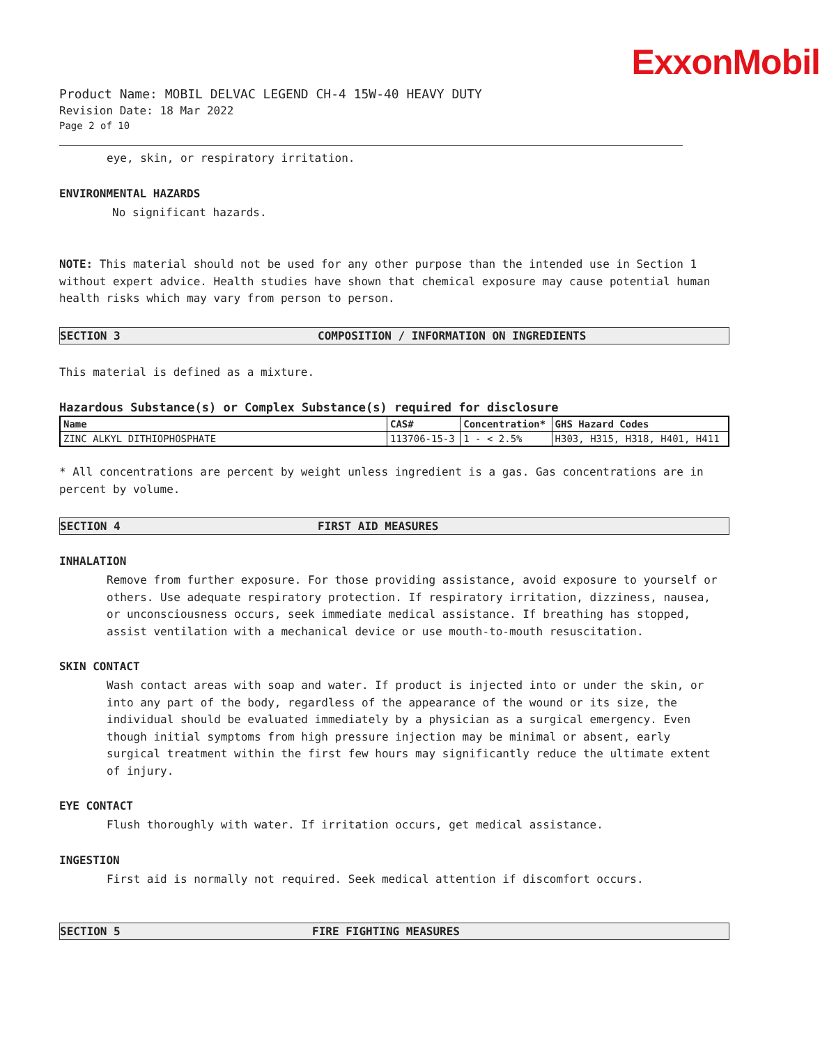ExxonMobil
Product Name: MOBIL DELVAC LEGEND CH-4 15W-40 HEAVY DUTY
Revision Date: 18 Mar 2022
Page 2 of 10
eye, skin, or respiratory irritation.
ENVIRONMENTAL HAZARDS
No significant hazards.
NOTE: This material should not be used for any other purpose than the intended use in Section 1 without expert advice. Health studies have shown that chemical exposure may cause potential human health risks which may vary from person to person.
SECTION 3 COMPOSITION / INFORMATION ON INGREDIENTS
This material is defined as a mixture.
Hazardous Substance(s) or Complex Substance(s) required for disclosure
| Name | CAS# | Concentration* | GHS Hazard Codes |
| --- | --- | --- | --- |
| ZINC ALKYL DITHIOPHOSPHATE | 113706-15-3 | 1 - < 2.5% | H303, H315, H318, H401, H411 |
* All concentrations are percent by weight unless ingredient is a gas. Gas concentrations are in percent by volume.
SECTION 4 FIRST AID MEASURES
INHALATION
Remove from further exposure. For those providing assistance, avoid exposure to yourself or others. Use adequate respiratory protection. If respiratory irritation, dizziness, nausea, or unconsciousness occurs, seek immediate medical assistance. If breathing has stopped, assist ventilation with a mechanical device or use mouth-to-mouth resuscitation.
SKIN CONTACT
Wash contact areas with soap and water. If product is injected into or under the skin, or into any part of the body, regardless of the appearance of the wound or its size, the individual should be evaluated immediately by a physician as a surgical emergency. Even though initial symptoms from high pressure injection may be minimal or absent, early surgical treatment within the first few hours may significantly reduce the ultimate extent of injury.
EYE CONTACT
Flush thoroughly with water. If irritation occurs, get medical assistance.
INGESTION
First aid is normally not required. Seek medical attention if discomfort occurs.
SECTION 5 FIRE FIGHTING MEASURES